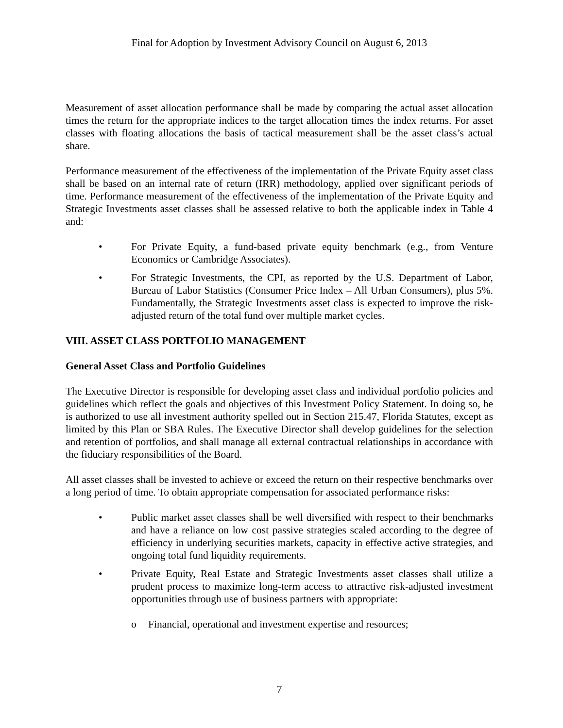Final for Adoption by Investment Advisory Council on August 6, 2013
Measurement of asset allocation performance shall be made by comparing the actual asset allocation times the return for the appropriate indices to the target allocation times the index returns. For asset classes with floating allocations the basis of tactical measurement shall be the asset class’s actual share.
Performance measurement of the effectiveness of the implementation of the Private Equity asset class shall be based on an internal rate of return (IRR) methodology, applied over significant periods of time. Performance measurement of the effectiveness of the implementation of the Private Equity and Strategic Investments asset classes shall be assessed relative to both the applicable index in Table 4 and:
• For Private Equity, a fund-based private equity benchmark (e.g., from Venture Economics or Cambridge Associates).
• For Strategic Investments, the CPI, as reported by the U.S. Department of Labor, Bureau of Labor Statistics (Consumer Price Index – All Urban Consumers), plus 5%. Fundamentally, the Strategic Investments asset class is expected to improve the risk-adjusted return of the total fund over multiple market cycles.
VIII. ASSET CLASS PORTFOLIO MANAGEMENT
General Asset Class and Portfolio Guidelines
The Executive Director is responsible for developing asset class and individual portfolio policies and guidelines which reflect the goals and objectives of this Investment Policy Statement. In doing so, he is authorized to use all investment authority spelled out in Section 215.47, Florida Statutes, except as limited by this Plan or SBA Rules. The Executive Director shall develop guidelines for the selection and retention of portfolios, and shall manage all external contractual relationships in accordance with the fiduciary responsibilities of the Board.
All asset classes shall be invested to achieve or exceed the return on their respective benchmarks over a long period of time. To obtain appropriate compensation for associated performance risks:
• Public market asset classes shall be well diversified with respect to their benchmarks and have a reliance on low cost passive strategies scaled according to the degree of efficiency in underlying securities markets, capacity in effective active strategies, and ongoing total fund liquidity requirements.
• Private Equity, Real Estate and Strategic Investments asset classes shall utilize a prudent process to maximize long-term access to attractive risk-adjusted investment opportunities through use of business partners with appropriate:
o Financial, operational and investment expertise and resources;
7